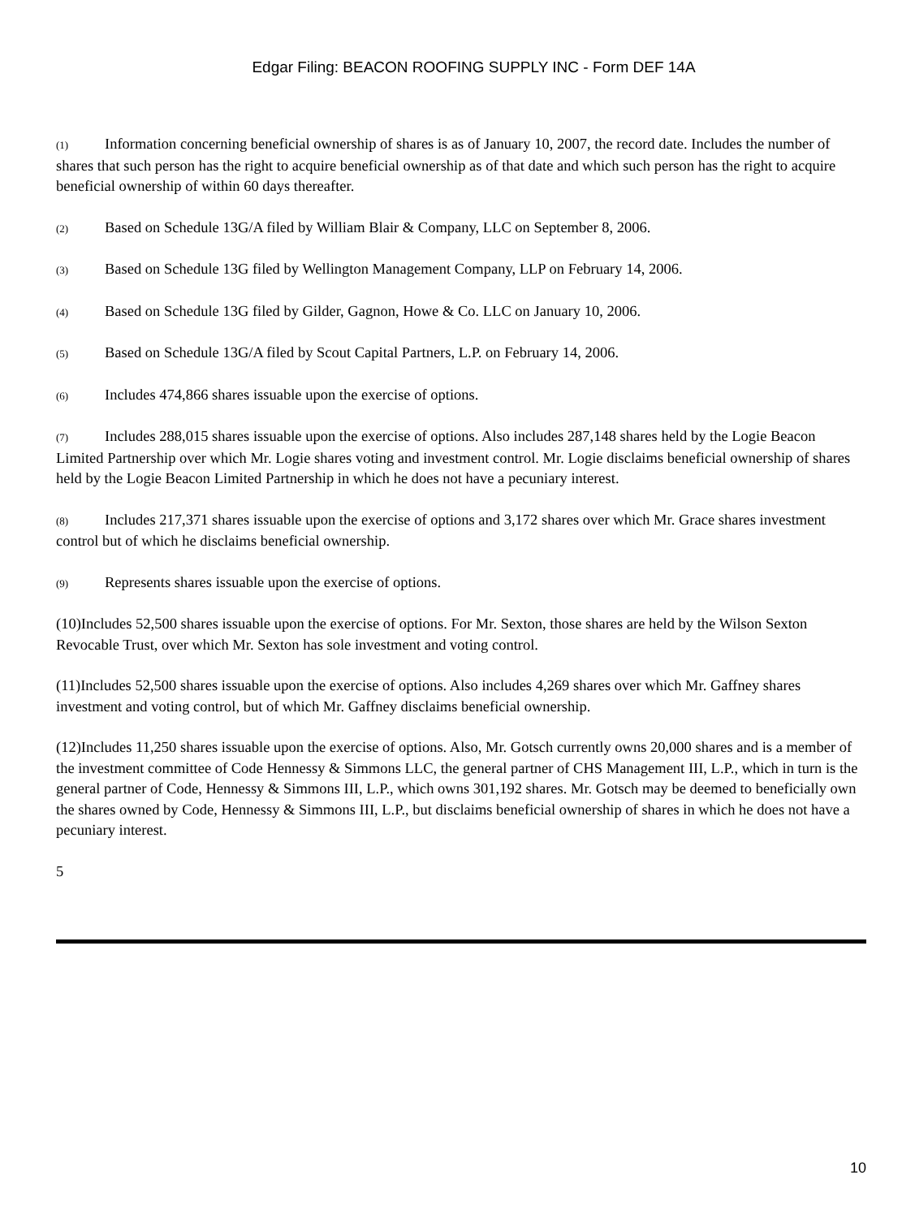Edgar Filing: BEACON ROOFING SUPPLY INC - Form DEF 14A
(1) Information concerning beneficial ownership of shares is as of January 10, 2007, the record date. Includes the number of shares that such person has the right to acquire beneficial ownership as of that date and which such person has the right to acquire beneficial ownership of within 60 days thereafter.
(2) Based on Schedule 13G/A filed by William Blair & Company, LLC on September 8, 2006.
(3) Based on Schedule 13G filed by Wellington Management Company, LLP on February 14, 2006.
(4) Based on Schedule 13G filed by Gilder, Gagnon, Howe & Co. LLC on January 10, 2006.
(5) Based on Schedule 13G/A filed by Scout Capital Partners, L.P. on February 14, 2006.
(6) Includes 474,866 shares issuable upon the exercise of options.
(7) Includes 288,015 shares issuable upon the exercise of options. Also includes 287,148 shares held by the Logie Beacon Limited Partnership over which Mr. Logie shares voting and investment control. Mr. Logie disclaims beneficial ownership of shares held by the Logie Beacon Limited Partnership in which he does not have a pecuniary interest.
(8) Includes 217,371 shares issuable upon the exercise of options and 3,172 shares over which Mr. Grace shares investment control but of which he disclaims beneficial ownership.
(9) Represents shares issuable upon the exercise of options.
(10)Includes 52,500 shares issuable upon the exercise of options. For Mr. Sexton, those shares are held by the Wilson Sexton Revocable Trust, over which Mr. Sexton has sole investment and voting control.
(11)Includes 52,500 shares issuable upon the exercise of options. Also includes 4,269 shares over which Mr. Gaffney shares investment and voting control, but of which Mr. Gaffney disclaims beneficial ownership.
(12)Includes 11,250 shares issuable upon the exercise of options. Also, Mr. Gotsch currently owns 20,000 shares and is a member of the investment committee of Code Hennessy & Simmons LLC, the general partner of CHS Management III, L.P., which in turn is the general partner of Code, Hennessy & Simmons III, L.P., which owns 301,192 shares. Mr. Gotsch may be deemed to beneficially own the shares owned by Code, Hennessy & Simmons III, L.P., but disclaims beneficial ownership of shares in which he does not have a pecuniary interest.
5
10